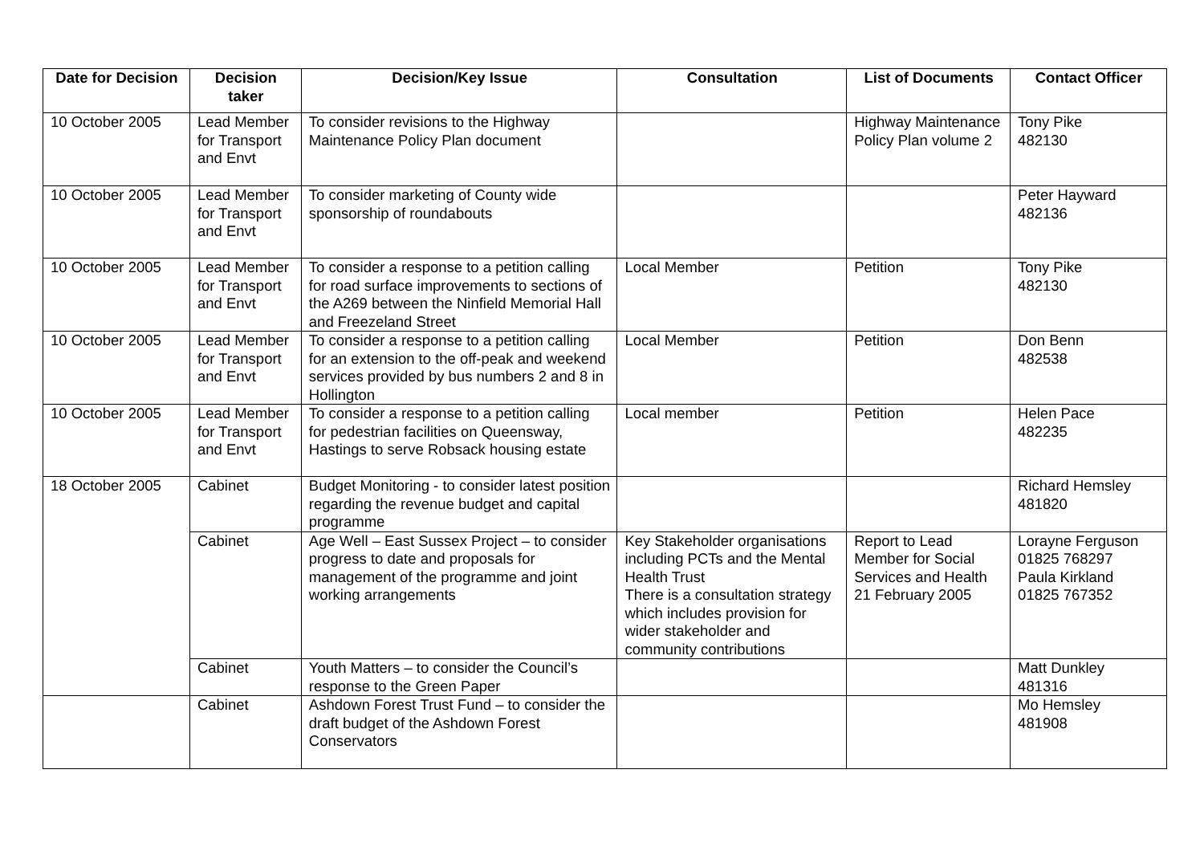| Date for Decision | Decision taker | Decision/Key Issue | Consultation | List of Documents | Contact Officer |
| --- | --- | --- | --- | --- | --- |
| 10 October 2005 | Lead Member for Transport and Envt | To consider revisions to the Highway Maintenance Policy Plan document | | Highway Maintenance Policy Plan volume 2 | Tony Pike 482130 |
| 10 October 2005 | Lead Member for Transport and Envt | To consider marketing of County wide sponsorship of roundabouts | | | Peter Hayward 482136 |
| 10 October 2005 | Lead Member for Transport and Envt | To consider a response to a petition calling for road surface improvements to sections of the A269 between the Ninfield Memorial Hall and Freezeland Street | Local Member | Petition | Tony Pike 482130 |
| 10 October 2005 | Lead Member for Transport and Envt | To consider a response to a petition calling for an extension to the off-peak and weekend services provided by bus numbers 2 and 8 in Hollington | Local Member | Petition | Don Benn 482538 |
| 10 October 2005 | Lead Member for Transport and Envt | To consider a response to a petition calling for pedestrian facilities on Queensway, Hastings to serve Robsack housing estate | Local member | Petition | Helen Pace 482235 |
| 18 October 2005 | Cabinet | Budget Monitoring - to consider latest position regarding the revenue budget and capital programme | | | Richard Hemsley 481820 |
| | Cabinet | Age Well – East Sussex Project – to consider progress to date and proposals for management of the programme and joint working arrangements | Key Stakeholder organisations including PCTs and the Mental Health Trust There is a consultation strategy which includes provision for wider stakeholder and community contributions | Report to Lead Member for Social Services and Health 21 February 2005 | Lorayne Ferguson 01825 768297 Paula Kirkland 01825 767352 |
| | Cabinet | Youth Matters – to consider the Council’s response to the Green Paper | | | Matt Dunkley 481316 |
| | Cabinet | Ashdown Forest Trust Fund – to consider the draft budget of the Ashdown Forest Conservators | | | Mo Hemsley 481908 |